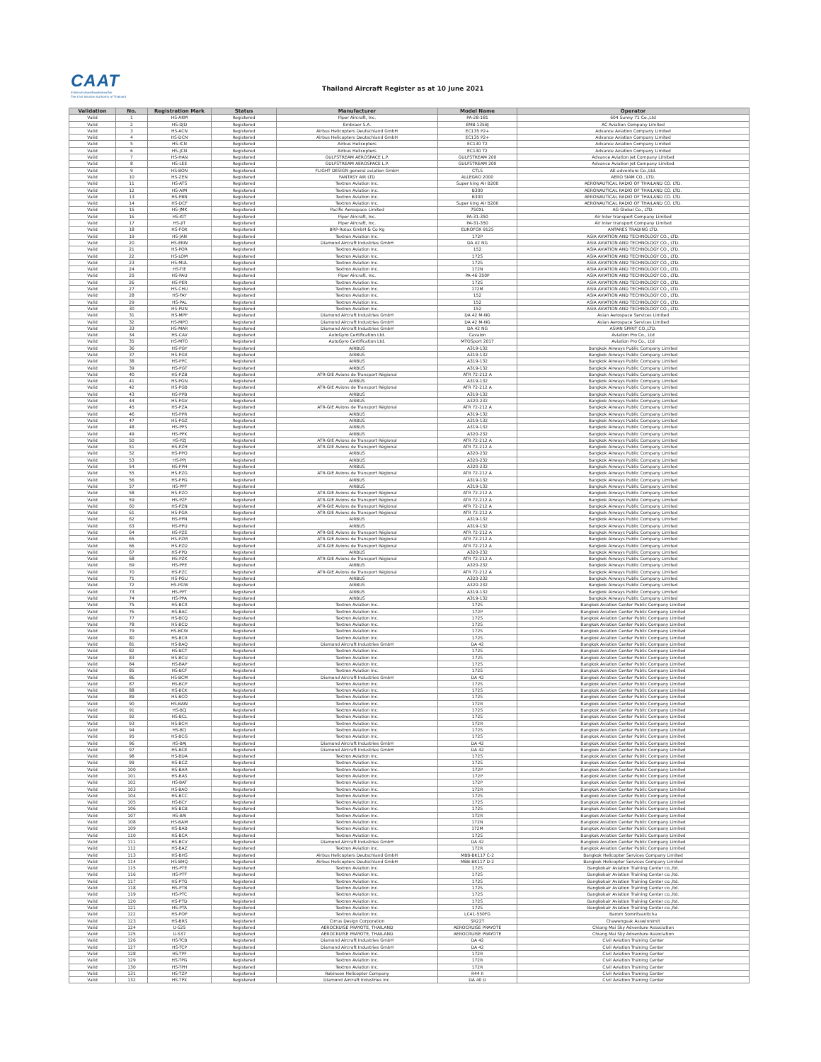CAAT
สำนักงานการบินพลเรือนแห่งประเทศไทย
The Civil Aviation Authority of Thailand
Thailand Aircraft Register as at 10 June 2021
| Validation | No. | Registration Mark | Status | Manufacturer | Model Name | Operator |
| --- | --- | --- | --- | --- | --- | --- |
| Valid | 1 | HS-AKM | Registered | Piper Aircraft, Inc. | PA-28-181 | 604 Sunny 71 Co.,Ltd |
| Valid | 2 | HS-DJD | Registered | Embraer S.A. | EMB-135BJ | AC Aviation Company Limited |
| Valid | 3 | HS-ACN | Registered | Airbus Helicopters Deutschland GmbH | EC135 P2+ | Advance Aviation Company Limited |
| Valid | 4 | HS-DCN | Registered | Airbus Helicopters Deutschland GmbH | EC135 P2+ | Advance Aviation Company Limited |
| Valid | 5 | HS-ICN | Registered | Airbus Helicopters | EC130 T2 | Advance Aviation Company Limited |
| Valid | 6 | HS-JCN | Registered | Airbus Helicopters | EC130 T2 | Advance Aviation Company Limited |
| Valid | 7 | HS-HAN | Registered | GULFSTREAM AEROSPACE L.P. | GULFSTREAM 200 | Advance Aviation Jet Company Limited |
| Valid | 8 | HS-LEE | Registered | GULFSTREAM AEROSPACE L.P. | GULFSTREAM 200 | Advance Aviation Jet Company Limited |
| Valid | 9 | HS-BON | Registered | FLIGHT DESIGN general aviation GmbH | CTLS | AE-adventure Co.,Ltd. |
| Valid | 10 | HS-ZEN | Registered | FANTASY AIR LTD | ALLEGRO 2000 | AERO SIAM CO., LTD. |
| Valid | 11 | HS-ATS | Registered | Textron Aviation Inc. | Super king Air B200 | AERONAUTICAL RADIO OF THAILAND CO. LTD. |
| Valid | 12 | HS-AIM | Registered | Textron Aviation Inc. | B300 | AERONAUTICAL RADIO OF THAILAND CO. LTD. |
| Valid | 13 | HS-PBN | Registered | Textron Aviation Inc. | B300 | AERONAUTICAL RADIO OF THAILAND CO. LTD. |
| Valid | 14 | HS-DCF | Registered | Textron Aviation Inc. | Super king Air B200 | AERONAUTICAL RADIO OF THAILAND CO. LTD. |
| Valid | 15 | HS-JMK | Registered | Pacific Aerospace Limited | 750XL | AG Global Co., LTD. |
| Valid | 16 | HS-KIT | Registered | Piper Aircraft, Inc. | PA-31-350 | Air Inter transport Company Limited |
| Valid | 17 | HS-JIT | Registered | Piper Aircraft, Inc. | PA-31-350 | Air Inter transport Company Limited |
| Valid | 18 | HS-FOX | Registered | BRP-Rotax GmbH & Co Kg | EUROFOX 912S | ANTARES TRADING LTD. |
| Valid | 19 | HS-JAN | Registered | Textron Aviation Inc. | 172P | ASIA AVIATION AND TECHNOLOGY CO., LTD. |
| Valid | 20 | HS-ERW | Registered | Diamond Aircraft Industries GmbH | DA 42 NG | ASIA AVIATION AND TECHNOLOGY CO., LTD. |
| Valid | 21 | HS-POR | Registered | Textron Aviation Inc. | 152 | ASIA AVIATION AND TECHNOLOGY CO., LTD. |
| Valid | 22 | HS-LOM | Registered | Textron Aviation Inc. | 172S | ASIA AVIATION AND TECHNOLOGY CO., LTD. |
| Valid | 23 | HS-MUL | Registered | Textron Aviation Inc. | 172S | ASIA AVIATION AND TECHNOLOGY CO., LTD. |
| Valid | 24 | HS-TIE | Registered | Textron Aviation Inc. | 172N | ASIA AVIATION AND TECHNOLOGY CO., LTD. |
| Valid | 25 | HS-PAU | Registered | Piper Aircraft, Inc. | PA-46-350P | ASIA AVIATION AND TECHNOLOGY CO., LTD. |
| Valid | 26 | HS-PER | Registered | Textron Aviation Inc. | 172S | ASIA AVIATION AND TECHNOLOGY CO., LTD. |
| Valid | 27 | HS-CHU | Registered | Textron Aviation Inc. | 172M | ASIA AVIATION AND TECHNOLOGY CO., LTD. |
| Valid | 28 | HS-FAY | Registered | Textron Aviation Inc. | 152 | ASIA AVIATION AND TECHNOLOGY CO., LTD. |
| Valid | 29 | HS-PAL | Registered | Textron Aviation Inc. | 152 | ASIA AVIATION AND TECHNOLOGY CO., LTD. |
| Valid | 30 | HS-PUN | Registered | Textron Aviation Inc. | 152 | ASIA AVIATION AND TECHNOLOGY CO., LTD. |
| Valid | 31 | HS-MPP | Registered | Diamond Aircraft Industries GmbH | DA 42 M-NG | Asian Aerospace Services Limited |
| Valid | 32 | HS-MPO | Registered | Diamond Aircraft Industries GmbH | DA 42 M-NG | Asian Aerospace Services Limited |
| Valid | 33 | HS-MAR | Registered | Diamond Aircraft Industries GmbH | DA 42 NG | ASIAN SPIRIT CO.,LTD. |
| Valid | 34 | HS-CAV | Registered | AutoGyro Certification Ltd. | Cavalon | Aviation Pro Co., Ltd |
| Valid | 35 | HS-MTO | Registered | AutoGyro Certification Ltd. | MTOSport 2017 | Aviation Pro Co., Ltd |
| Valid | 36 | HS-PGY | Registered | AIRBUS | A319-132 | Bangkok Airways Public Company Limited |
| Valid | 37 | HS-PGX | Registered | AIRBUS | A319-132 | Bangkok Airways Public Company Limited |
| Valid | 38 | HS-PPC | Registered | AIRBUS | A319-132 | Bangkok Airways Public Company Limited |
| Valid | 39 | HS-PGT | Registered | AIRBUS | A319-132 | Bangkok Airways Public Company Limited |
| Valid | 40 | HS-PZB | Registered | ATR-GIE Avions de Transport Régional | ATR 72-212 A | Bangkok Airways Public Company Limited |
| Valid | 41 | HS-PGN | Registered | AIRBUS | A319-132 | Bangkok Airways Public Company Limited |
| Valid | 42 | HS-PGB | Registered | ATR-GIE Avions de Transport Régional | ATR 72-212 A | Bangkok Airways Public Company Limited |
| Valid | 43 | HS-PPB | Registered | AIRBUS | A319-132 | Bangkok Airways Public Company Limited |
| Valid | 44 | HS-PGV | Registered | AIRBUS | A320-232 | Bangkok Airways Public Company Limited |
| Valid | 45 | HS-PZA | Registered | ATR-GIE Avions de Transport Régional | ATR 72-212 A | Bangkok Airways Public Company Limited |
| Valid | 46 | HS-PPR | Registered | AIRBUS | A319-132 | Bangkok Airways Public Company Limited |
| Valid | 47 | HS-PGZ | Registered | AIRBUS | A319-132 | Bangkok Airways Public Company Limited |
| Valid | 48 | HS-PPS | Registered | AIRBUS | A319-132 | Bangkok Airways Public Company Limited |
| Valid | 49 | HS-PPK | Registered | AIRBUS | A320-232 | Bangkok Airways Public Company Limited |
| Valid | 50 | HS-PZJ | Registered | ATR-GIE Avions de Transport Régional | ATR 72-212 A | Bangkok Airways Public Company Limited |
| Valid | 51 | HS-PZH | Registered | ATR-GIE Avions de Transport Régional | ATR 72-212 A | Bangkok Airways Public Company Limited |
| Valid | 52 | HS-PPO | Registered | AIRBUS | A320-232 | Bangkok Airways Public Company Limited |
| Valid | 53 | HS-PPJ | Registered | AIRBUS | A320-232 | Bangkok Airways Public Company Limited |
| Valid | 54 | HS-PPH | Registered | AIRBUS | A320-232 | Bangkok Airways Public Company Limited |
| Valid | 55 | HS-PZG | Registered | ATR-GIE Avions de Transport Régional | ATR 72-212 A | Bangkok Airways Public Company Limited |
| Valid | 56 | HS-PPG | Registered | AIRBUS | A319-132 | Bangkok Airways Public Company Limited |
| Valid | 57 | HS-PPF | Registered | AIRBUS | A319-132 | Bangkok Airways Public Company Limited |
| Valid | 58 | HS-PZO | Registered | ATR-GIE Avions de Transport Régional | ATR 72-212 A | Bangkok Airways Public Company Limited |
| Valid | 59 | HS-PZF | Registered | ATR-GIE Avions de Transport Régional | ATR 72-212 A | Bangkok Airways Public Company Limited |
| Valid | 60 | HS-PZN | Registered | ATR-GIE Avions de Transport Régional | ATR 72-212 A | Bangkok Airways Public Company Limited |
| Valid | 61 | HS-PGA | Registered | ATR-GIE Avions de Transport Régional | ATR 72-212 A | Bangkok Airways Public Company Limited |
| Valid | 62 | HS-PPN | Registered | AIRBUS | A319-132 | Bangkok Airways Public Company Limited |
| Valid | 63 | HS-PPU | Registered | AIRBUS | A319-132 | Bangkok Airways Public Company Limited |
| Valid | 64 | HS-PZE | Registered | ATR-GIE Avions de Transport Régional | ATR 72-212 A | Bangkok Airways Public Company Limited |
| Valid | 65 | HS-PZM | Registered | ATR-GIE Avions de Transport Régional | ATR 72-212 A | Bangkok Airways Public Company Limited |
| Valid | 66 | HS-PZD | Registered | ATR-GIE Avions de Transport Régional | ATR 72-212 A | Bangkok Airways Public Company Limited |
| Valid | 67 | HS-PPD | Registered | AIRBUS | A320-232 | Bangkok Airways Public Company Limited |
| Valid | 68 | HS-PZK | Registered | ATR-GIE Avions de Transport Régional | ATR 72-212 A | Bangkok Airways Public Company Limited |
| Valid | 69 | HS-PPE | Registered | AIRBUS | A320-232 | Bangkok Airways Public Company Limited |
| Valid | 70 | HS-PZC | Registered | ATR-GIE Avions de Transport Régional | ATR 72-212 A | Bangkok Airways Public Company Limited |
| Valid | 71 | HS-PGU | Registered | AIRBUS | A320-232 | Bangkok Airways Public Company Limited |
| Valid | 72 | HS-PGW | Registered | AIRBUS | A320-232 | Bangkok Airways Public Company Limited |
| Valid | 73 | HS-PPT | Registered | AIRBUS | A319-132 | Bangkok Airways Public Company Limited |
| Valid | 74 | HS-PPA | Registered | AIRBUS | A319-132 | Bangkok Airways Public Company Limited |
| Valid | 75 | HS-BCX | Registered | Textron Aviation Inc. | 172S | Bangkok Aviation Center Public Company Limited |
| Valid | 76 | HS-BAC | Registered | Textron Aviation Inc. | 172P | Bangkok Aviation Center Public Company Limited |
| Valid | 77 | HS-BCQ | Registered | Textron Aviation Inc. | 172S | Bangkok Aviation Center Public Company Limited |
| Valid | 78 | HS-BCD | Registered | Textron Aviation Inc. | 172S | Bangkok Aviation Center Public Company Limited |
| Valid | 79 | HS-BCW | Registered | Textron Aviation Inc. | 172S | Bangkok Aviation Center Public Company Limited |
| Valid | 80 | HS-BCR | Registered | Textron Aviation Inc. | 172S | Bangkok Aviation Center Public Company Limited |
| Valid | 81 | HS-BAQ | Registered | Diamond Aircraft Industries GmbH | DA 42 | Bangkok Aviation Center Public Company Limited |
| Valid | 82 | HS-BCT | Registered | Textron Aviation Inc. | 172S | Bangkok Aviation Center Public Company Limited |
| Valid | 83 | HS-BCU | Registered | Textron Aviation Inc. | 172S | Bangkok Aviation Center Public Company Limited |
| Valid | 84 | HS-BAP | Registered | Textron Aviation Inc. | 172S | Bangkok Aviation Center Public Company Limited |
| Valid | 85 | HS-BCF | Registered | Textron Aviation Inc. | 172S | Bangkok Aviation Center Public Company Limited |
| Valid | 86 | HS-BCM | Registered | Diamond Aircraft Industries GmbH | DA 42 | Bangkok Aviation Center Public Company Limited |
| Valid | 87 | HS-BCP | Registered | Textron Aviation Inc. | 172S | Bangkok Aviation Center Public Company Limited |
| Valid | 88 | HS-BCK | Registered | Textron Aviation Inc. | 172S | Bangkok Aviation Center Public Company Limited |
| Valid | 89 | HS-BCO | Registered | Textron Aviation Inc. | 172S | Bangkok Aviation Center Public Company Limited |
| Valid | 90 | HS-BAW | Registered | Textron Aviation Inc. | 172R | Bangkok Aviation Center Public Company Limited |
| Valid | 91 | HS-BCJ | Registered | Textron Aviation Inc. | 172S | Bangkok Aviation Center Public Company Limited |
| Valid | 92 | HS-BCL | Registered | Textron Aviation Inc. | 172S | Bangkok Aviation Center Public Company Limited |
| Valid | 93 | HS-BCH | Registered | Textron Aviation Inc. | 172R | Bangkok Aviation Center Public Company Limited |
| Valid | 94 | HS-BCI | Registered | Textron Aviation Inc. | 172S | Bangkok Aviation Center Public Company Limited |
| Valid | 95 | HS-BCG | Registered | Textron Aviation Inc. | 172S | Bangkok Aviation Center Public Company Limited |
| Valid | 96 | HS-BAJ | Registered | Diamond Aircraft Industries GmbH | DA 42 | Bangkok Aviation Center Public Company Limited |
| Valid | 97 | HS-BCE | Registered | Diamond Aircraft Industries GmbH | DA 42 | Bangkok Aviation Center Public Company Limited |
| Valid | 98 | HS-BDA | Registered | Textron Aviation Inc. | 172S | Bangkok Aviation Center Public Company Limited |
| Valid | 99 | HS-BCZ | Registered | Textron Aviation Inc. | 172S | Bangkok Aviation Center Public Company Limited |
| Valid | 100 | HS-BAR | Registered | Textron Aviation Inc. | 172P | Bangkok Aviation Center Public Company Limited |
| Valid | 101 | HS-BAS | Registered | Textron Aviation Inc. | 172P | Bangkok Aviation Center Public Company Limited |
| Valid | 102 | HS-BAT | Registered | Textron Aviation Inc. | 172P | Bangkok Aviation Center Public Company Limited |
| Valid | 103 | HS-BAO | Registered | Textron Aviation Inc. | 172R | Bangkok Aviation Center Public Company Limited |
| Valid | 104 | HS-BCC | Registered | Textron Aviation Inc. | 172S | Bangkok Aviation Center Public Company Limited |
| Valid | 105 | HS-BCY | Registered | Textron Aviation Inc. | 172S | Bangkok Aviation Center Public Company Limited |
| Valid | 106 | HS-BCB | Registered | Textron Aviation Inc. | 172S | Bangkok Aviation Center Public Company Limited |
| Valid | 107 | HS-BAI | Registered | Textron Aviation Inc. | 172R | Bangkok Aviation Center Public Company Limited |
| Valid | 108 | HS-BAM | Registered | Textron Aviation Inc. | 172N | Bangkok Aviation Center Public Company Limited |
| Valid | 109 | HS-BAB | Registered | Textron Aviation Inc. | 172M | Bangkok Aviation Center Public Company Limited |
| Valid | 110 | HS-BCA | Registered | Textron Aviation Inc. | 172S | Bangkok Aviation Center Public Company Limited |
| Valid | 111 | HS-BCV | Registered | Diamond Aircraft Industries GmbH | DA 42 | Bangkok Aviation Center Public Company Limited |
| Valid | 112 | HS-BAZ | Registered | Textron Aviation Inc. | 172R | Bangkok Aviation Center Public Company Limited |
| Valid | 113 | HS-BHS | Registered | Airbus Helicopters Deutschland GmbH | MBB-BK117 C-2 | Bangkok Helicopter Services Company Limited |
| Valid | 114 | HS-BHQ | Registered | Airbus Helicopters Deutschland GmbH | MBB-BK117 D-2 | Bangkok Helicopter Services Company Limited |
| Valid | 115 | HS-PTE | Registered | Textron Aviation Inc. | 172S | Bangkokair Aviation Training Center co.,ltd. |
| Valid | 116 | HS-PTF | Registered | Textron Aviation Inc. | 172S | Bangkokair Aviation Training Center co.,ltd. |
| Valid | 117 | HS-PTG | Registered | Textron Aviation Inc. | 172S | Bangkokair Aviation Training Center co.,ltd. |
| Valid | 118 | HS-PTB | Registered | Textron Aviation Inc. | 172S | Bangkokair Aviation Training Center co.,ltd. |
| Valid | 119 | HS-PTC | Registered | Textron Aviation Inc. | 172S | Bangkokair Aviation Training Center co.,ltd. |
| Valid | 120 | HS-PTD | Registered | Textron Aviation Inc. | 172S | Bangkokair Aviation Training Center co.,ltd. |
| Valid | 121 | HS-PTA | Registered | Textron Aviation Inc. | 172S | Bangkokair Aviation Training Center co.,ltd. |
| Valid | 122 | HS-POP | Registered | Textron Aviation Inc. | LC41-550FG | Barom Somritvanitcha |
| Valid | 123 | HS-BRS | Registered | Cirrus Design Corporation | SR22T | Chawengsak Asswinnimit |
| Valid | 124 | U-S25 | Registered | AEROCRUISE PRAYOTE, THAILAND | AEROCRUISE PRAYOTE | Chiang Mai Sky Adventure Association |
| Valid | 125 | U-S37 | Registered | AEROCRUISE PRAYOTE, THAILAND | AEROCRUISE PRAYOTE | Chiang Mai Sky Adventure Association |
| Valid | 126 | HS-TCB | Registered | Diamond Aircraft Industries GmbH | DA 42 | Civil Aviation Training Center |
| Valid | 127 | HS-TCP | Registered | Diamond Aircraft Industries GmbH | DA 42 | Civil Aviation Training Center |
| Valid | 128 | HS-TPF | Registered | Textron Aviation Inc. | 172R | Civil Aviation Training Center |
| Valid | 129 | HS-TPG | Registered | Textron Aviation Inc. | 172R | Civil Aviation Training Center |
| Valid | 130 | HS-TPH | Registered | Textron Aviation Inc. | 172R | Civil Aviation Training Center |
| Valid | 131 | HS-TZP | Registered | Robinson Helicopter Company | R44 II | Civil Aviation Training Center |
| Valid | 132 | HS-TPX | Registered | Diamond Aircraft Industries Inc. | DA 40 D | Civil Aviation Training Center |